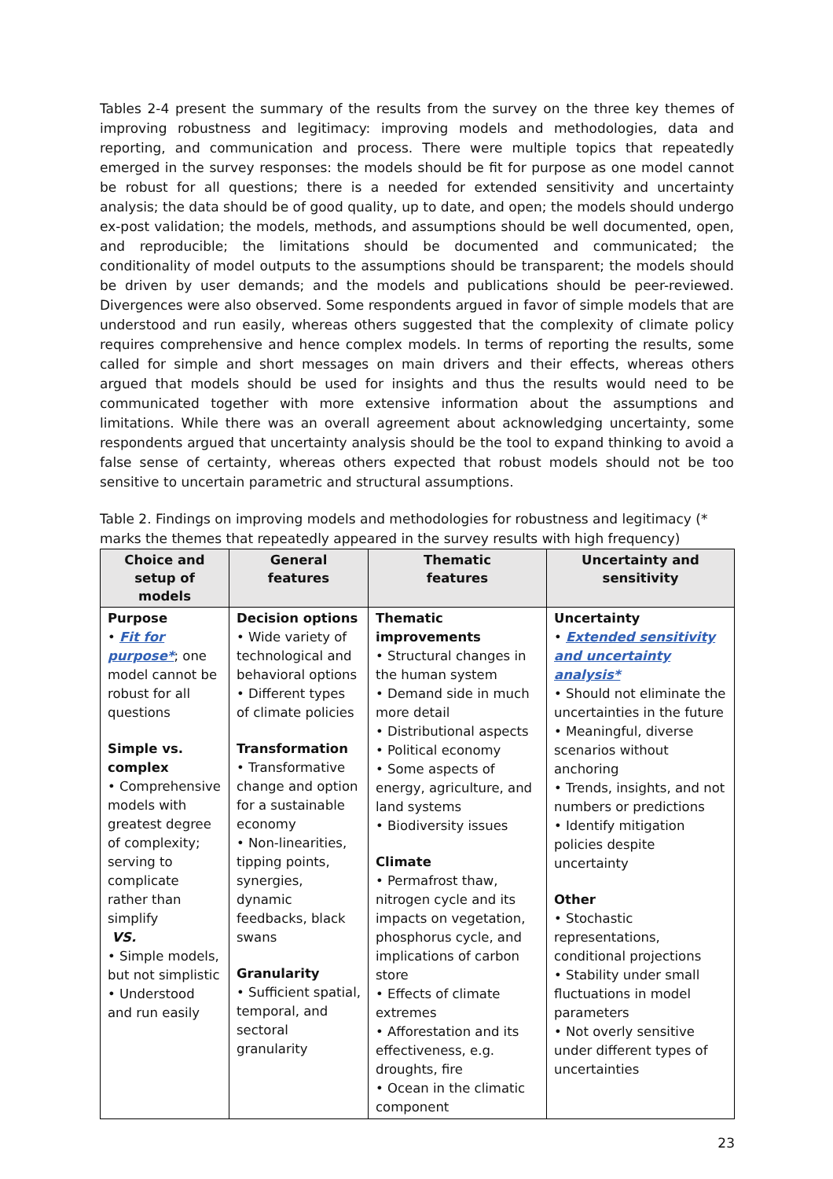Tables 2-4 present the summary of the results from the survey on the three key themes of improving robustness and legitimacy: improving models and methodologies, data and reporting, and communication and process. There were multiple topics that repeatedly emerged in the survey responses: the models should be fit for purpose as one model cannot be robust for all questions; there is a needed for extended sensitivity and uncertainty analysis; the data should be of good quality, up to date, and open; the models should undergo ex-post validation; the models, methods, and assumptions should be well documented, open, and reproducible; the limitations should be documented and communicated; the conditionality of model outputs to the assumptions should be transparent; the models should be driven by user demands; and the models and publications should be peer-reviewed. Divergences were also observed. Some respondents argued in favor of simple models that are understood and run easily, whereas others suggested that the complexity of climate policy requires comprehensive and hence complex models. In terms of reporting the results, some called for simple and short messages on main drivers and their effects, whereas others argued that models should be used for insights and thus the results would need to be communicated together with more extensive information about the assumptions and limitations. While there was an overall agreement about acknowledging uncertainty, some respondents argued that uncertainty analysis should be the tool to expand thinking to avoid a false sense of certainty, whereas others expected that robust models should not be too sensitive to uncertain parametric and structural assumptions.
Table 2. Findings on improving models and methodologies for robustness and legitimacy (* marks the themes that repeatedly appeared in the survey results with high frequency)
| Choice and setup of models | General features | Thematic features | Uncertainty and sensitivity |
| --- | --- | --- | --- |
| Purpose • Fit for purpose* ; one model cannot be robust for all questions Simple vs. complex • Comprehensive models with greatest degree of complexity; serving to complicate rather than simplify VS. • Simple models, but not simplistic • Understood and run easily | Decision options • Wide variety of technological and behavioral options • Different types of climate policies Transformation • Transformative change and option for a sustainable economy • Non-linearities, tipping points, synergies, dynamic feedbacks, black swans Granularity • Sufficient spatial, temporal, and sectoral granularity | Thematic improvements • Structural changes in the human system • Demand side in much more detail • Distributional aspects • Political economy • Some aspects of energy, agriculture, and land systems • Biodiversity issues Climate • Permafrost thaw, nitrogen cycle and its impacts on vegetation, phosphorus cycle, and implications of carbon store • Effects of climate extremes • Afforestation and its effectiveness, e.g. droughts, fire • Ocean in the climatic component | Uncertainty • Extended sensitivity and uncertainty analysis* • Should not eliminate the uncertainties in the future • Meaningful, diverse scenarios without anchoring • Trends, insights, and not numbers or predictions • Identify mitigation policies despite uncertainty Other • Stochastic representations, conditional projections • Stability under small fluctuations in model parameters • Not overly sensitive under different types of uncertainties |
23